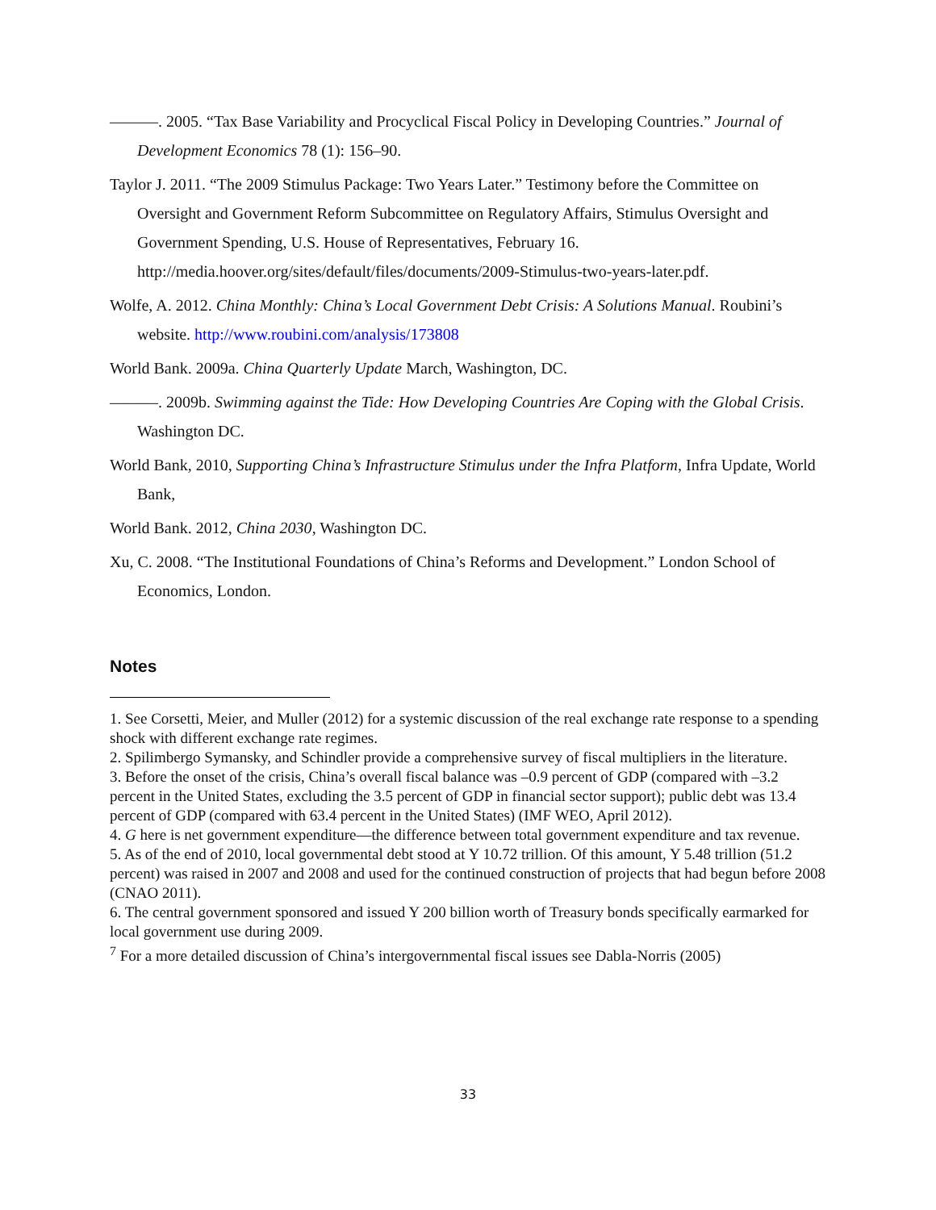———. 2005. “Tax Base Variability and Procyclical Fiscal Policy in Developing Countries.” Journal of Development Economics 78 (1): 156–90.
Taylor J. 2011. “The 2009 Stimulus Package: Two Years Later.” Testimony before the Committee on Oversight and Government Reform Subcommittee on Regulatory Affairs, Stimulus Oversight and Government Spending, U.S. House of Representatives, February 16. http://media.hoover.org/sites/default/files/documents/2009-Stimulus-two-years-later.pdf.
Wolfe, A. 2012. China Monthly: China’s Local Government Debt Crisis: A Solutions Manual. Roubini’s website. http://www.roubini.com/analysis/173808
World Bank. 2009a. China Quarterly Update March, Washington, DC.
———. 2009b. Swimming against the Tide: How Developing Countries Are Coping with the Global Crisis. Washington DC.
World Bank, 2010, Supporting China’s Infrastructure Stimulus under the Infra Platform, Infra Update, World Bank,
World Bank. 2012, China 2030, Washington DC.
Xu, C. 2008. “The Institutional Foundations of China’s Reforms and Development.” London School of Economics, London.
Notes
1. See Corsetti, Meier, and Muller (2012) for a systemic discussion of the real exchange rate response to a spending shock with different exchange rate regimes.
2. Spilimbergo Symansky, and Schindler provide a comprehensive survey of fiscal multipliers in the literature.
3. Before the onset of the crisis, China’s overall fiscal balance was –0.9 percent of GDP (compared with –3.2 percent in the United States, excluding the 3.5 percent of GDP in financial sector support); public debt was 13.4 percent of GDP (compared with 63.4 percent in the United States) (IMF WEO, April 2012).
4. G here is net government expenditure—the difference between total government expenditure and tax revenue.
5. As of the end of 2010, local governmental debt stood at Y 10.72 trillion. Of this amount, Y 5.48 trillion (51.2 percent) was raised in 2007 and 2008 and used for the continued construction of projects that had begun before 2008 (CNAO 2011).
6. The central government sponsored and issued Y 200 billion worth of Treasury bonds specifically earmarked for local government use during 2009.
<sup>7</sup> For a more detailed discussion of China’s intergovernmental fiscal issues see Dabla-Norris (2005)
33